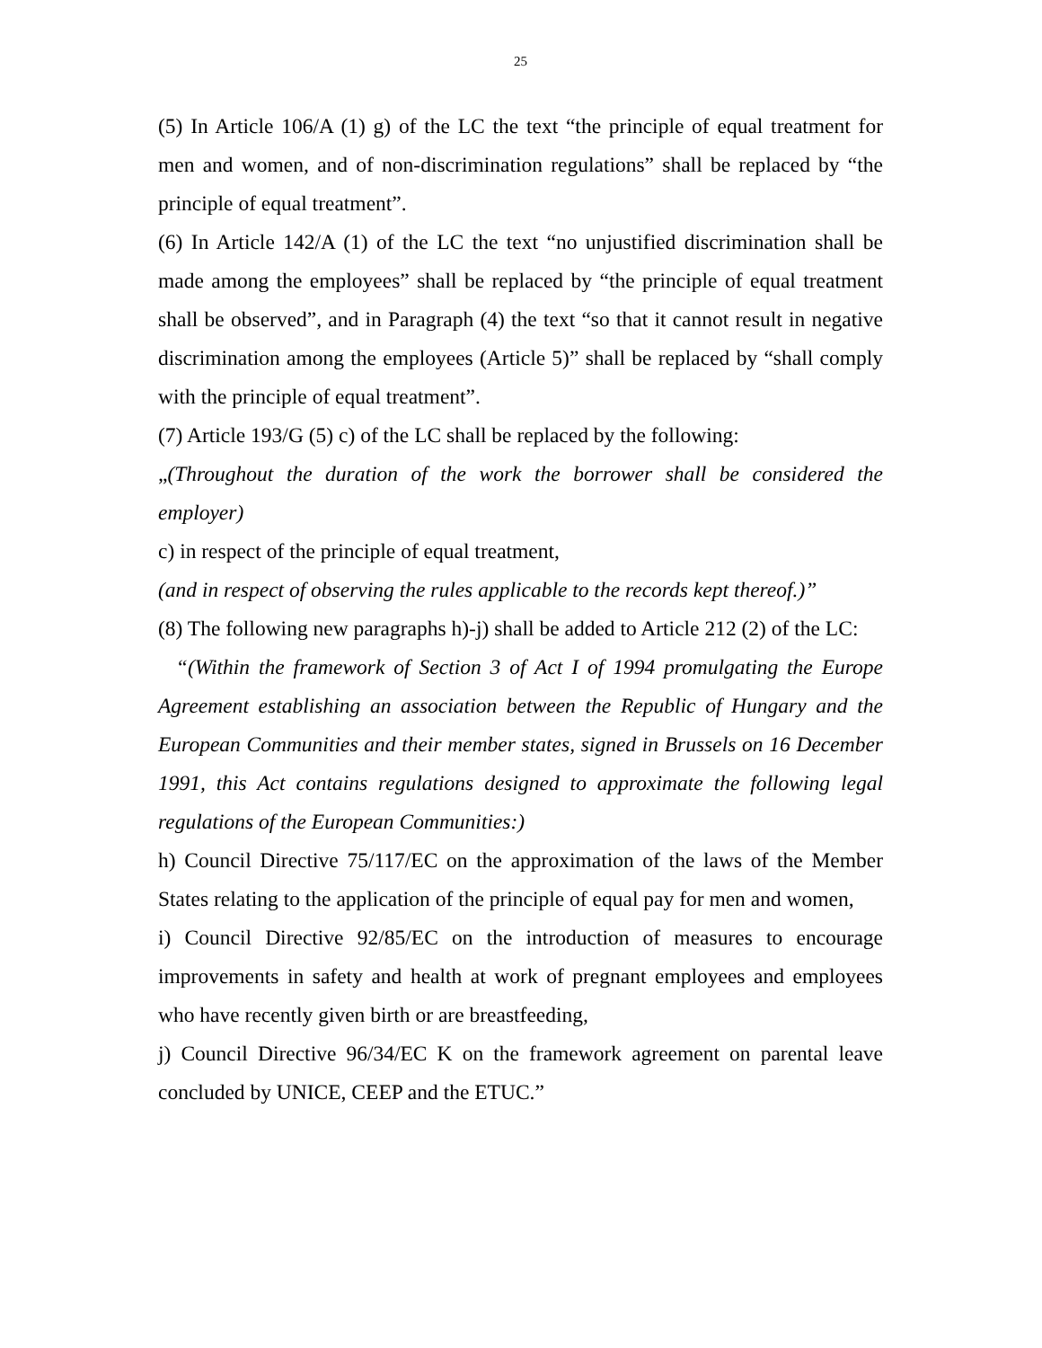25
(5) In Article 106/A (1) g) of the LC the text “the principle of equal treatment for men and women, and of non-discrimination regulations” shall be replaced by “the principle of equal treatment”.
(6) In Article 142/A (1) of the LC the text “no unjustified discrimination shall be made among the employees” shall be replaced by “the principle of equal treatment shall be observed”, and in Paragraph (4) the text “so that it cannot result in negative discrimination among the employees (Article 5)” shall be replaced by “shall comply with the principle of equal treatment”.
(7) Article 193/G (5) c) of the LC shall be replaced by the following:
„(Throughout the duration of the work the borrower shall be considered the employer)
c) in respect of the principle of equal treatment,
(and in respect of observing the rules applicable to the records kept thereof.)”
(8) The following new paragraphs h)-j) shall be added to Article 212 (2) of the LC:
“(Within the framework of Section 3 of Act I of 1994 promulgating the Europe Agreement establishing an association between the Republic of Hungary and the European Communities and their member states, signed in Brussels on 16 December 1991, this Act contains regulations designed to approximate the following legal regulations of the European Communities:)
h) Council Directive 75/117/EC on the approximation of the laws of the Member States relating to the application of the principle of equal pay for men and women,
i) Council Directive 92/85/EC on the introduction of measures to encourage improvements in safety and health at work of pregnant employees and employees who have recently given birth or are breastfeeding,
j) Council Directive 96/34/EC K on the framework agreement on parental leave concluded by UNICE, CEEP and the ETUC.”